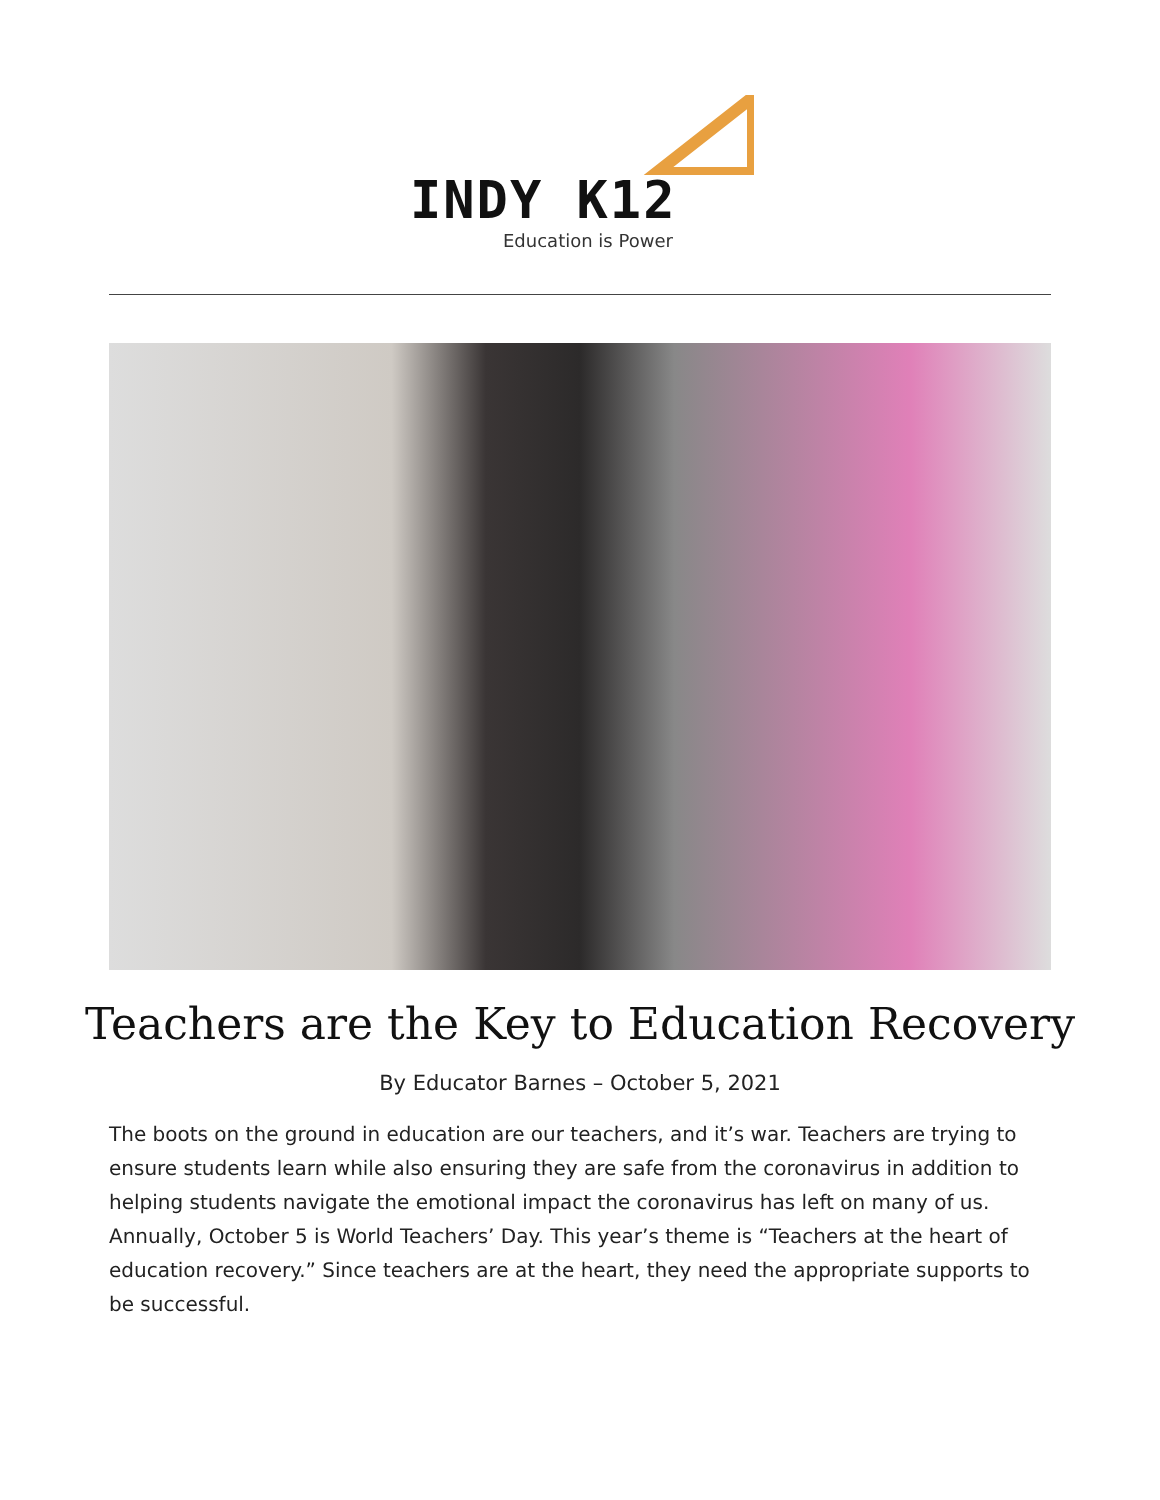INDY K12
Education is Power
Teachers are the Key to Education Recovery
By Educator Barnes – October 5, 2021
The boots on the ground in education are our teachers, and it’s war. Teachers are trying to ensure students learn while also ensuring they are safe from the coronavirus in addition to helping students navigate the emotional impact the coronavirus has left on many of us. Annually, October 5 is World Teachers’ Day. This year’s theme is “Teachers at the heart of education recovery.” Since teachers are at the heart, they need the appropriate supports to be successful.